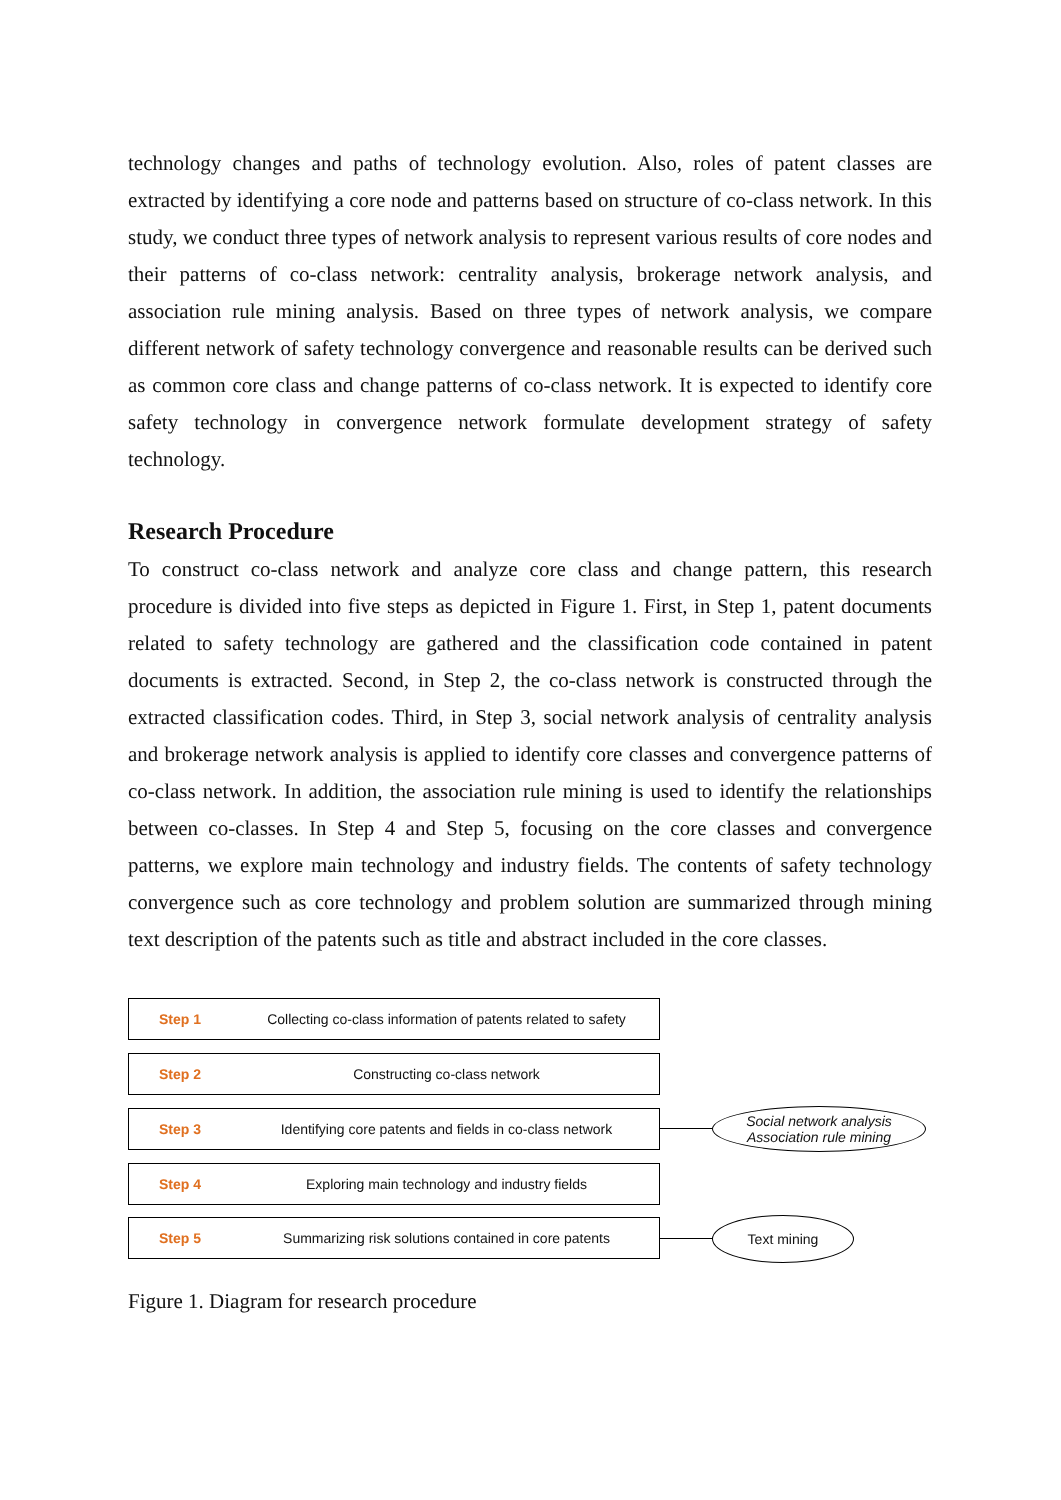technology changes and paths of technology evolution. Also, roles of patent classes are extracted by identifying a core node and patterns based on structure of co-class network. In this study, we conduct three types of network analysis to represent various results of core nodes and their patterns of co-class network: centrality analysis, brokerage network analysis, and association rule mining analysis. Based on three types of network analysis, we compare different network of safety technology convergence and reasonable results can be derived such as common core class and change patterns of co-class network. It is expected to identify core safety technology in convergence network formulate development strategy of safety technology.
Research Procedure
To construct co-class network and analyze core class and change pattern, this research procedure is divided into five steps as depicted in Figure 1. First, in Step 1, patent documents related to safety technology are gathered and the classification code contained in patent documents is extracted. Second, in Step 2, the co-class network is constructed through the extracted classification codes. Third, in Step 3, social network analysis of centrality analysis and brokerage network analysis is applied to identify core classes and convergence patterns of co-class network. In addition, the association rule mining is used to identify the relationships between co-classes. In Step 4 and Step 5, focusing on the core classes and convergence patterns, we explore main technology and industry fields. The contents of safety technology convergence such as core technology and problem solution are summarized through mining text description of the patents such as title and abstract included in the core classes.
Step 1 Collecting co-class information of patents related to safety
Step 2 Constructing co-class network
Step 3 Identifying core patents and fields in co-class network
Step 4 Exploring main technology and industry fields
Step 5 Summarizing risk solutions contained in core patents
Social network analysis
Association rule mining
Text mining
Figure 1. Diagram for research procedure